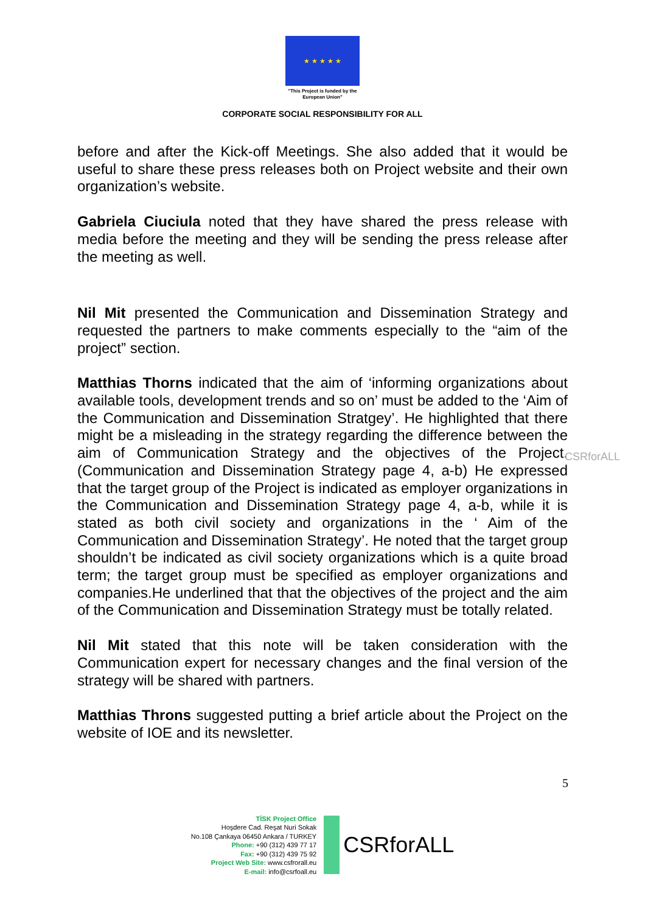★ ★ ★ ★ ★
"This Project is funded by the
European Union"
CORPORATE SOCIAL RESPONSIBILITY FOR ALL
before and after the Kick-off Meetings. She also added that it would be useful to share these press releases both on Project website and their own organization’s website.
Gabriela Ciuciula noted that they have shared the press release with media before the meeting and they will be sending the press release after the meeting as well.
Nil Mit presented the Communication and Dissemination Strategy and requested the partners to make comments especially to the “aim of the project” section.
Matthias Thorns indicated that the aim of ‘informing organizations about available tools, development trends and so on’ must be added to the ‘Aim of the Communication and Dissemination Stratgey’. He highlighted that there might be a misleading in the strategy regarding the difference between the aim of Communication Strategy and the objectives of the Project. (Communication and Dissemination Strategy page 4, a-b) He expressed that the target group of the Project is indicated as employer organizations in the Communication and Dissemination Strategy page 4, a-b, while it is stated as both civil society and organizations in the ‘ Aim of the Communication and Dissemination Strategy’. He noted that the target group shouldn’t be indicated as civil society organizations which is a quite broad term; the target group must be specified as employer organizations and companies.He underlined that that the objectives of the project and the aim of the Communication and Dissemination Strategy must be totally related.
Nil Mit stated that this note will be taken consideration with the Communication expert for necessary changes and the final version of the strategy will be shared with partners.
Matthias Throns suggested putting a brief article about the Project on the website of IOE and its newsletter.
CSRforALL
5
TİSK Project Office
Hoşdere Cad. Reşat Nuri Sokak
No.108 Çankaya 06450 Ankara / TURKEY
Phone: +90 (312) 439 77 17
Fax: +90 (312) 439 75 92
Project Web Site: www.csfrorall.eu
E-mail: info@csrfoall.eu
CSRforALL